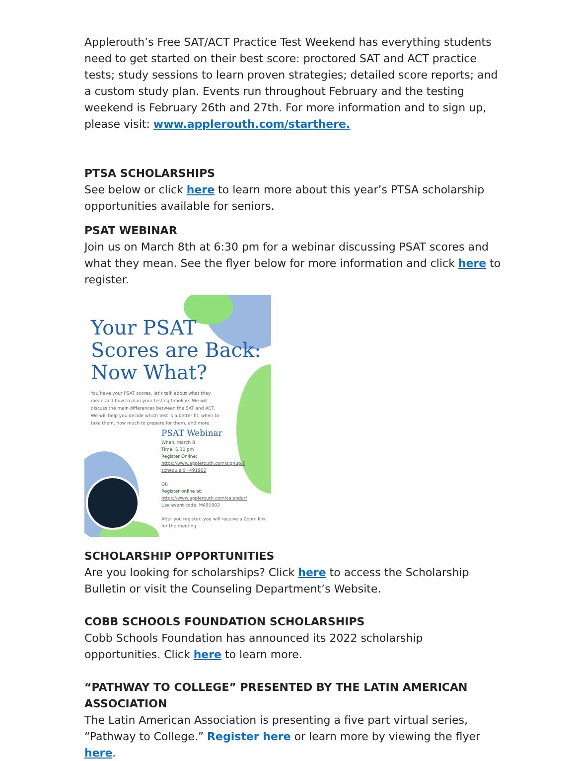Applerouth’s Free SAT/ACT Practice Test Weekend has everything students need to get started on their best score: proctored SAT and ACT practice tests; study sessions to learn proven strategies; detailed score reports; and a custom study plan. Events run throughout February and the testing weekend is February 26th and 27th. For more information and to sign up, please visit: www.applerouth.com/starthere.
PTSA SCHOLARSHIPS
See below or click here to learn more about this year’s PTSA scholarship opportunities available for seniors.
PSAT WEBINAR
Join us on March 8th at 6:30 pm for a webinar discussing PSAT scores and what they mean. See the flyer below for more information and click here to register.
Your PSAT
Scores are Back:
Now What?
You have your PSAT scores, let's talk about what they mean and how to plan your testing timeline. We will discuss the main differences between the SAT and ACT. We will help you decide which test is a better fit, when to take them, how much to prepare for them, and more.
PSAT Webinar
When: March 8
Time: 6:30 pm
Register Online:
https://www.applerouth.com/signup/?scheduleid=491902
OR
Register online at:
https://www.applerouth.com/calendar/
Use event code: M491902
After you register, you will receive a Zoom link for the meeting
SCHOLARSHIP OPPORTUNITIES
Are you looking for scholarships? Click here to access the Scholarship Bulletin or visit the Counseling Department’s Website.
COBB SCHOOLS FOUNDATION SCHOLARSHIPS
Cobb Schools Foundation has announced its 2022 scholarship opportunities. Click here to learn more.
“PATHWAY TO COLLEGE” PRESENTED BY THE LATIN AMERICAN ASSOCIATION
The Latin American Association is presenting a five part virtual series, “Pathway to College.” Register here or learn more by viewing the flyer here.